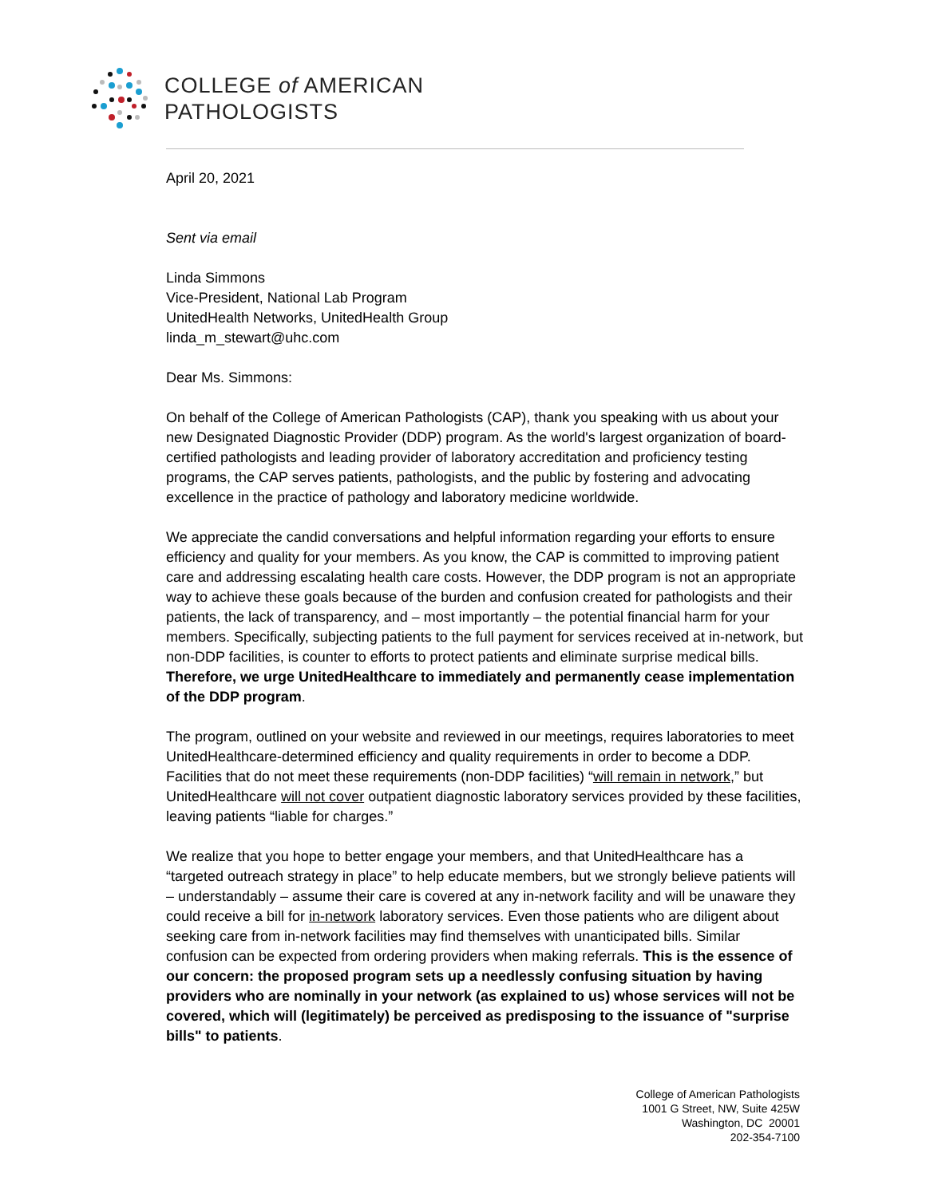COLLEGE of AMERICAN
PATHOLOGISTS
April 20, 2021
Sent via email
Linda Simmons
Vice-President, National Lab Program
UnitedHealth Networks, UnitedHealth Group
linda_m_stewart@uhc.com
Dear Ms. Simmons:
On behalf of the College of American Pathologists (CAP), thank you speaking with us about your new Designated Diagnostic Provider (DDP) program. As the world's largest organization of board-certified pathologists and leading provider of laboratory accreditation and proficiency testing programs, the CAP serves patients, pathologists, and the public by fostering and advocating excellence in the practice of pathology and laboratory medicine worldwide.
We appreciate the candid conversations and helpful information regarding your efforts to ensure efficiency and quality for your members. As you know, the CAP is committed to improving patient care and addressing escalating health care costs. However, the DDP program is not an appropriate way to achieve these goals because of the burden and confusion created for pathologists and their patients, the lack of transparency, and – most importantly – the potential financial harm for your members. Specifically, subjecting patients to the full payment for services received at in-network, but non-DDP facilities, is counter to efforts to protect patients and eliminate surprise medical bills. Therefore, we urge UnitedHealthcare to immediately and permanently cease implementation of the DDP program.
The program, outlined on your website and reviewed in our meetings, requires laboratories to meet UnitedHealthcare-determined efficiency and quality requirements in order to become a DDP. Facilities that do not meet these requirements (non-DDP facilities) “will remain in network,” but UnitedHealthcare will not cover outpatient diagnostic laboratory services provided by these facilities, leaving patients “liable for charges.”
We realize that you hope to better engage your members, and that UnitedHealthcare has a “targeted outreach strategy in place” to help educate members, but we strongly believe patients will – understandably – assume their care is covered at any in-network facility and will be unaware they could receive a bill for in-network laboratory services. Even those patients who are diligent about seeking care from in-network facilities may find themselves with unanticipated bills. Similar confusion can be expected from ordering providers when making referrals. This is the essence of our concern: the proposed program sets up a needlessly confusing situation by having providers who are nominally in your network (as explained to us) whose services will not be covered, which will (legitimately) be perceived as predisposing to the issuance of "surprise bills" to patients.
College of American Pathologists
1001 G Street, NW, Suite 425W
Washington, DC 20001
202-354-7100